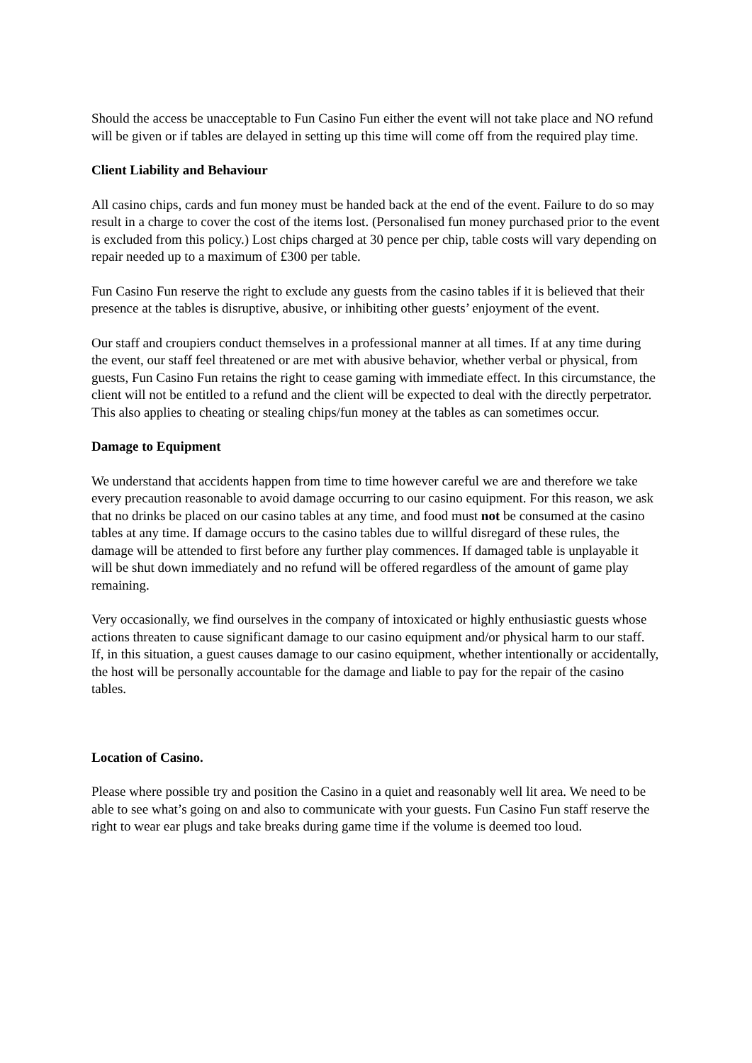Should the access be unacceptable to Fun Casino Fun either the event will not take place and NO refund will be given or if tables are delayed in setting up this time will come off from the required play time.
Client Liability and Behaviour
All casino chips, cards and fun money must be handed back at the end of the event. Failure to do so may result in a charge to cover the cost of the items lost. (Personalised fun money purchased prior to the event is excluded from this policy.) Lost chips charged at 30 pence per chip, table costs will vary depending on repair needed up to a maximum of £300 per table.
Fun Casino Fun reserve the right to exclude any guests from the casino tables if it is believed that their presence at the tables is disruptive, abusive, or inhibiting other guests’ enjoyment of the event.
Our staff and croupiers conduct themselves in a professional manner at all times. If at any time during the event, our staff feel threatened or are met with abusive behavior, whether verbal or physical, from guests, Fun Casino Fun retains the right to cease gaming with immediate effect. In this circumstance, the client will not be entitled to a refund and the client will be expected to deal with the directly perpetrator. This also applies to cheating or stealing chips/fun money at the tables as can sometimes occur.
Damage to Equipment
We understand that accidents happen from time to time however careful we are and therefore we take every precaution reasonable to avoid damage occurring to our casino equipment. For this reason, we ask that no drinks be placed on our casino tables at any time, and food must not be consumed at the casino tables at any time. If damage occurs to the casino tables due to willful disregard of these rules, the damage will be attended to first before any further play commences. If damaged table is unplayable it will be shut down immediately and no refund will be offered regardless of the amount of game play remaining.
Very occasionally, we find ourselves in the company of intoxicated or highly enthusiastic guests whose actions threaten to cause significant damage to our casino equipment and/or physical harm to our staff. If, in this situation, a guest causes damage to our casino equipment, whether intentionally or accidentally, the host will be personally accountable for the damage and liable to pay for the repair of the casino tables.
Location of Casino.
Please where possible try and position the Casino in a quiet and reasonably well lit area. We need to be able to see what’s going on and also to communicate with your guests. Fun Casino Fun staff reserve the right to wear ear plugs and take breaks during game time if the volume is deemed too loud.